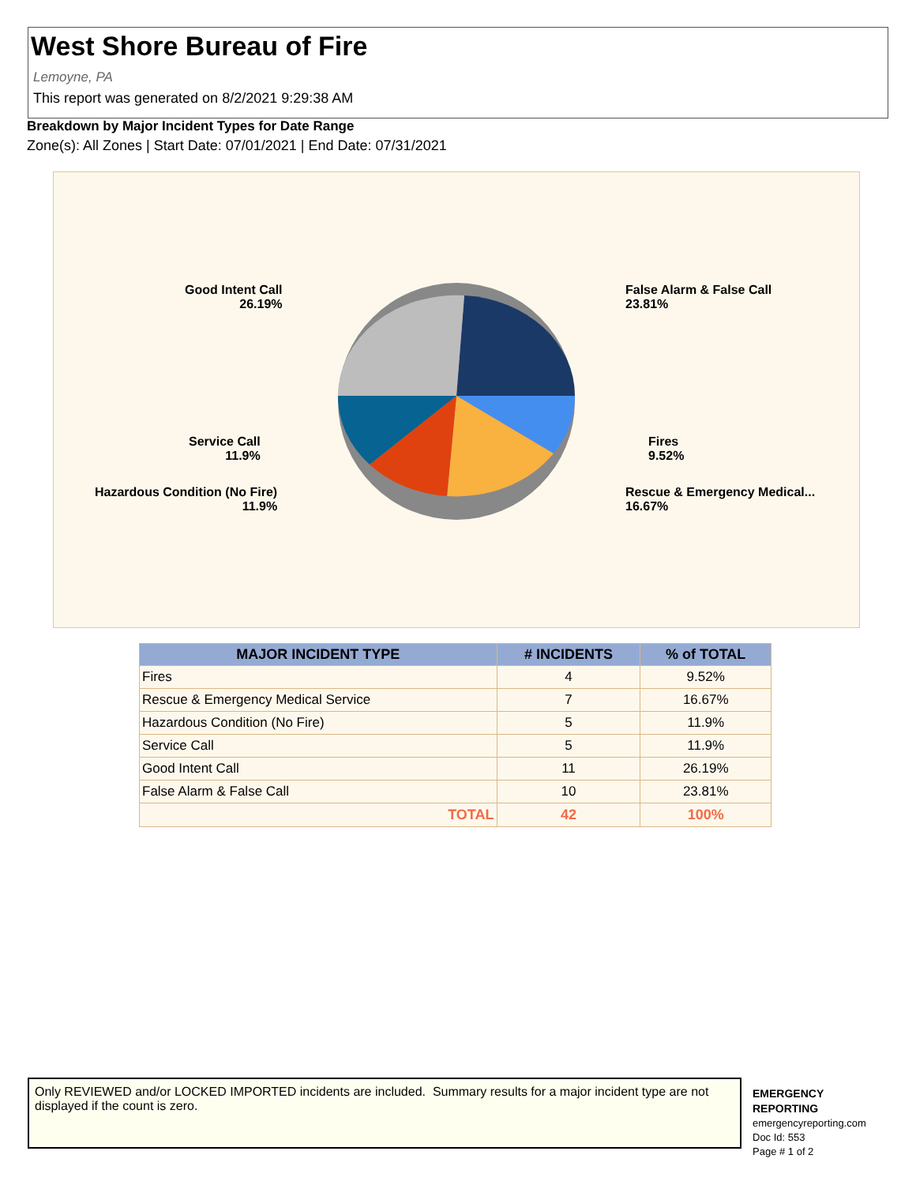West Shore Bureau of Fire
Lemoyne, PA
This report was generated on 8/2/2021 9:29:38 AM
Breakdown by Major Incident Types for Date Range
Zone(s): All Zones | Start Date: 07/01/2021 | End Date: 07/31/2021
Good Intent Call
26.19%
False Alarm & False Call
23.81%
Service Call
11.9%
Fires
9.52%
Hazardous Condition (No Fire)
11.9%
Rescue & Emergency Medical...
16.67%
| MAJOR INCIDENT TYPE | # INCIDENTS | % of TOTAL |
| --- | --- | --- |
| Fires | 4 | 9.52% |
| Rescue & Emergency Medical Service | 7 | 16.67% |
| Hazardous Condition (No Fire) | 5 | 11.9% |
| Service Call | 5 | 11.9% |
| Good Intent Call | 11 | 26.19% |
| False Alarm & False Call | 10 | 23.81% |
| TOTAL | 42 | 100% |
Only REVIEWED and/or LOCKED IMPORTED incidents are included. Summary results for a major incident type are not displayed if the count is zero.
EMERGENCY
REPORTING
emergencyreporting.com
Doc Id: 553
Page # 1 of 2